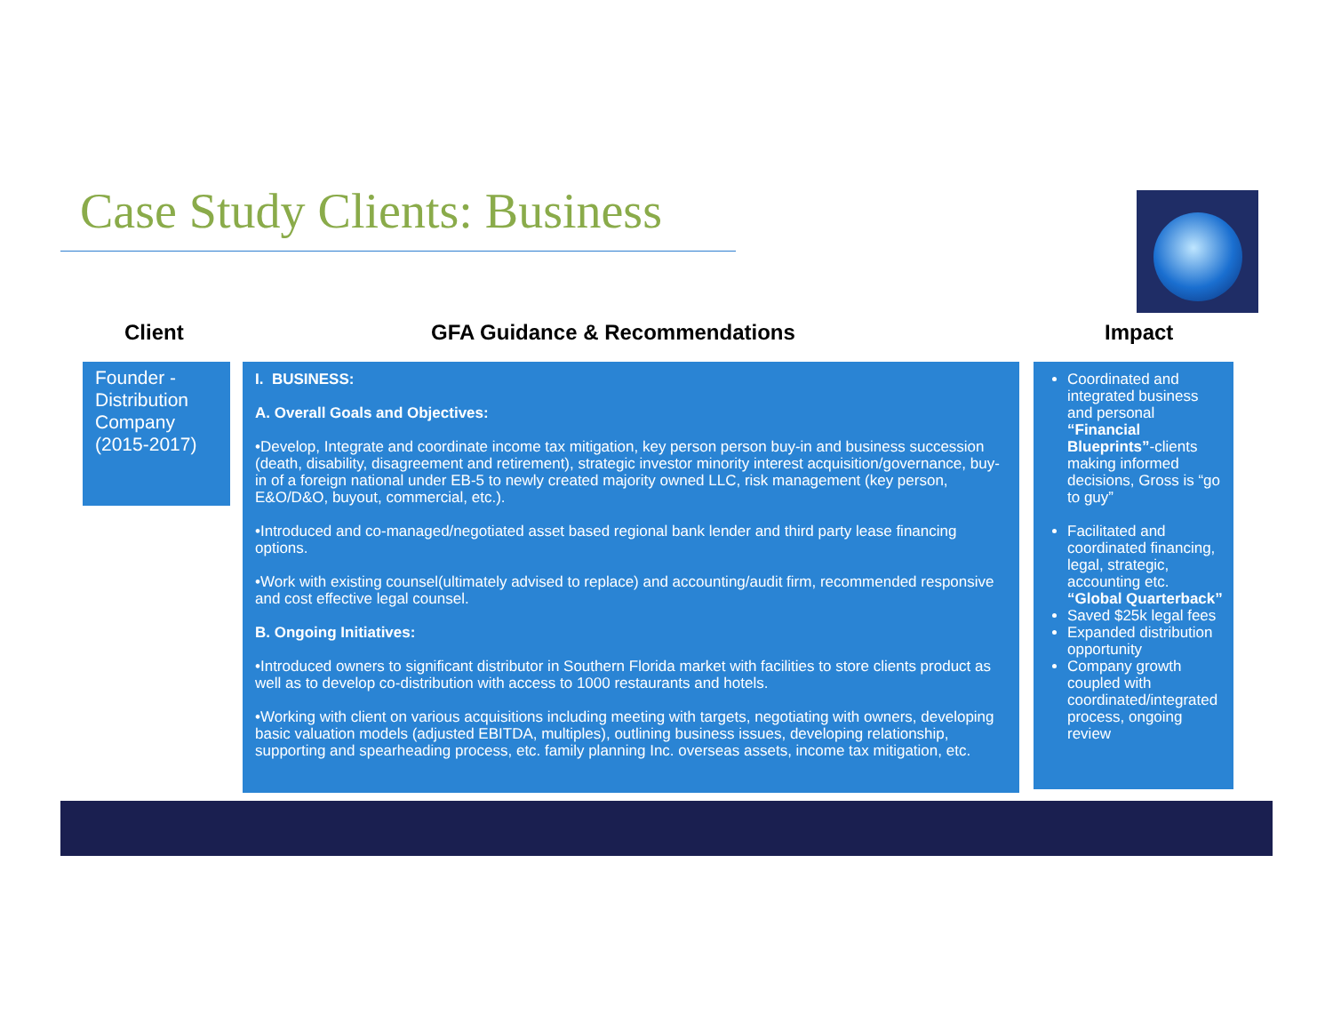Case Study Clients: Business
Client GFA Guidance & Recommendations Impact
Founder - Distribution Company (2015-2017)
I. BUSINESS:
A. Overall Goals and Objectives:
•Develop, Integrate and coordinate income tax mitigation, key person person buy-in and business succession (death, disability, disagreement and retirement), strategic investor minority interest acquisition/governance, buy-in of a foreign national under EB-5 to newly created majority owned LLC, risk management (key person, E&O/D&O, buyout, commercial, etc.).
•Introduced and co-managed/negotiated asset based regional bank lender and third party lease financing options.
•Work with existing counsel(ultimately advised to replace) and accounting/audit firm, recommended responsive and cost effective legal counsel.
B. Ongoing Initiatives:
•Introduced owners to significant distributor in Southern Florida market with facilities to store clients product as well as to develop co-distribution with access to 1000 restaurants and hotels.
•Working with client on various acquisitions including meeting with targets, negotiating with owners, developing basic valuation models (adjusted EBITDA, multiples), outlining business issues, developing relationship, supporting and spearheading process, etc. family planning Inc. overseas assets, income tax mitigation, etc.
Coordinated and integrated business and personal “Financial Blueprints”-clients making informed decisions, Gross is “go to guy”
Facilitated and coordinated financing, legal, strategic, accounting etc. “Global Quarterback”
Saved $25k legal fees
Expanded distribution opportunity
Company growth coupled with coordinated/integrated process, ongoing review